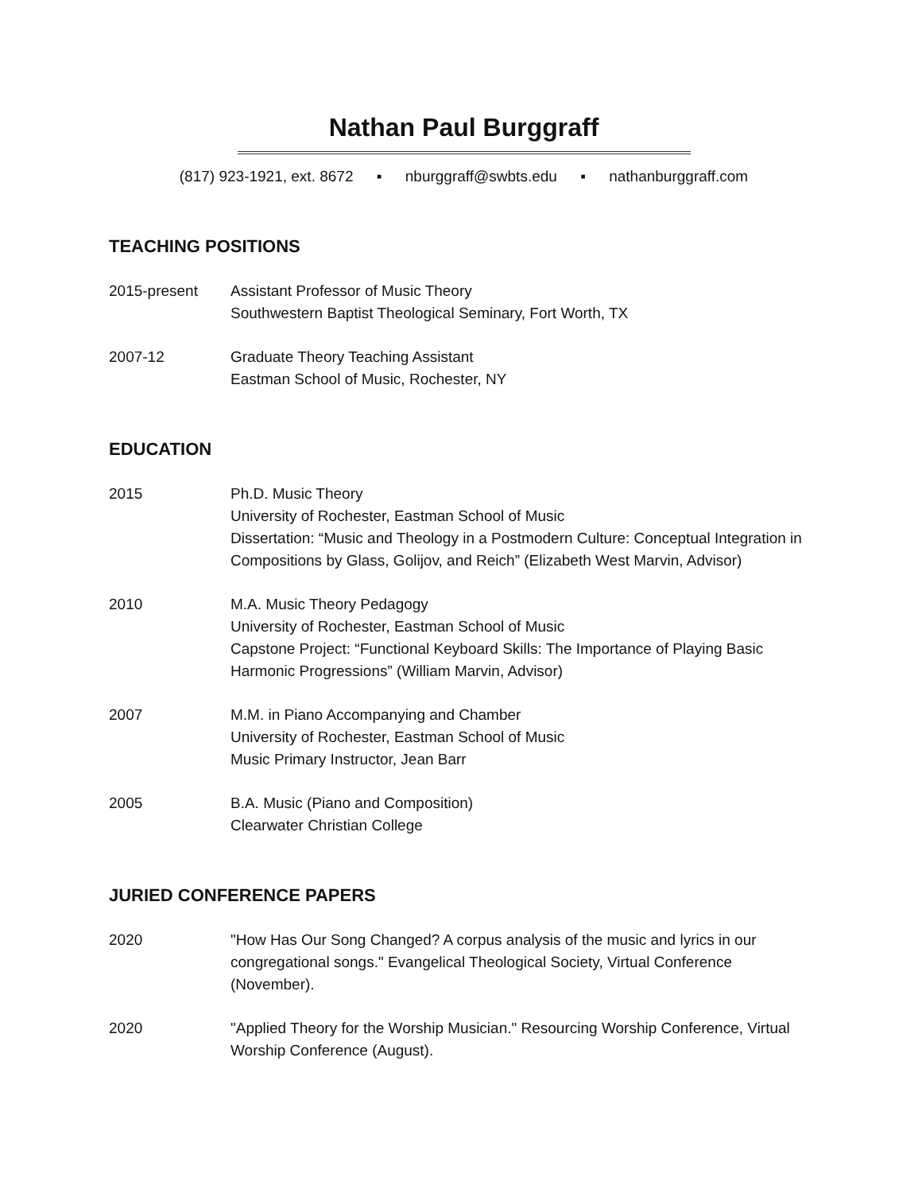Nathan Paul Burggraff
(817) 923-1921, ext. 8672 ▪ nburggraff@swbts.edu ▪ nathanburggraff.com
TEACHING POSITIONS
2015-present Assistant Professor of Music Theory
Southwestern Baptist Theological Seminary, Fort Worth, TX
2007-12 Graduate Theory Teaching Assistant
Eastman School of Music, Rochester, NY
EDUCATION
2015 Ph.D. Music Theory
University of Rochester, Eastman School of Music
Dissertation: “Music and Theology in a Postmodern Culture: Conceptual Integration in Compositions by Glass, Golijov, and Reich” (Elizabeth West Marvin, Advisor)
2010 M.A. Music Theory Pedagogy
University of Rochester, Eastman School of Music
Capstone Project: “Functional Keyboard Skills: The Importance of Playing Basic Harmonic Progressions” (William Marvin, Advisor)
2007 M.M. in Piano Accompanying and Chamber
University of Rochester, Eastman School of Music
Music Primary Instructor, Jean Barr
2005 B.A. Music (Piano and Composition)
Clearwater Christian College
JURIED CONFERENCE PAPERS
2020 "How Has Our Song Changed? A corpus analysis of the music and lyrics in our congregational songs." Evangelical Theological Society, Virtual Conference (November).
2020 "Applied Theory for the Worship Musician." Resourcing Worship Conference, Virtual Worship Conference (August).